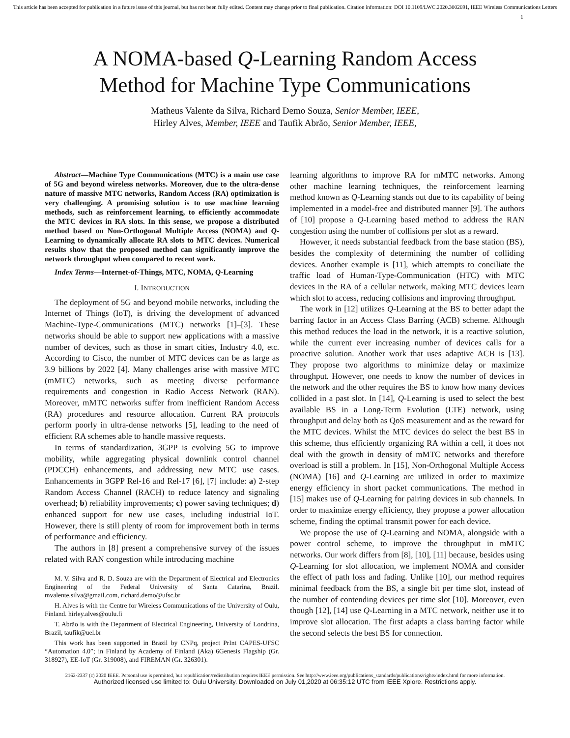This article has been accepted for publication in a future issue of this journal, but has not been fully edited. Content may change prior to final publication. Citation information: DOI 10.1109/LWC.2020.3002691, IEEE Wireless Communications Letters
1
A NOMA-based Q-Learning Random Access
Method for Machine Type Communications
Matheus Valente da Silva, Richard Demo Souza, Senior Member, IEEE,
Hirley Alves, Member, IEEE and Taufik Abrão, Senior Member, IEEE,
Abstract—Machine Type Communications (MTC) is a main use case of 5G and beyond wireless networks. Moreover, due to the ultra-dense nature of massive MTC networks, Random Access (RA) optimization is very challenging. A promising solution is to use machine learning methods, such as reinforcement learning, to efficiently accommodate the MTC devices in RA slots. In this sense, we propose a distributed method based on Non-Orthogonal Multiple Access (NOMA) and Q-Learning to dynamically allocate RA slots to MTC devices. Numerical results show that the proposed method can significantly improve the network throughput when compared to recent work.
Index Terms—Internet-of-Things, MTC, NOMA, Q-Learning
I. INTRODUCTION
The deployment of 5G and beyond mobile networks, including the Internet of Things (IoT), is driving the development of advanced Machine-Type-Communications (MTC) networks [1]–[3]. These networks should be able to support new applications with a massive number of devices, such as those in smart cities, Industry 4.0, etc. According to Cisco, the number of MTC devices can be as large as 3.9 billions by 2022 [4]. Many challenges arise with massive MTC (mMTC) networks, such as meeting diverse performance requirements and congestion in Radio Access Network (RAN). Moreover, mMTC networks suffer from inefficient Random Access (RA) procedures and resource allocation. Current RA protocols perform poorly in ultra-dense networks [5], leading to the need of efficient RA schemes able to handle massive requests.
In terms of standardization, 3GPP is evolving 5G to improve mobility, while aggregating physical downlink control channel (PDCCH) enhancements, and addressing new MTC use cases. Enhancements in 3GPP Rel-16 and Rel-17 [6], [7] include: a) 2-step Random Access Channel (RACH) to reduce latency and signaling overhead; b) reliability improvements; c) power saving techniques; d) enhanced support for new use cases, including industrial IoT. However, there is still plenty of room for improvement both in terms of performance and efficiency.
The authors in [8] present a comprehensive survey of the issues related with RAN congestion while introducing machine
M. V. Silva and R. D. Souza are with the Department of Electrical and Electronics Engineering of the Federal University of Santa Catarina, Brazil. mvalente.silva@gmail.com, richard.demo@ufsc.br
H. Alves is with the Centre for Wireless Communications of the University of Oulu, Finland. hirley.alves@oulu.fi
T. Abrão is with the Department of Electrical Engineering, University of Londrina, Brazil, taufik@uel.br
This work has been supported in Brazil by CNPq, project PrInt CAPES-UFSC “Automation 4.0”; in Finland by Academy of Finland (Aka) 6Genesis Flagship (Gr. 318927), EE-IoT (Gr. 319008), and FIREMAN (Gr. 326301).
learning algorithms to improve RA for mMTC networks. Among other machine learning techniques, the reinforcement learning method known as Q-Learning stands out due to its capability of being implemented in a model-free and distributed manner [9]. The authors of [10] propose a Q-Learning based method to address the RAN congestion using the number of collisions per slot as a reward.
However, it needs substantial feedback from the base station (BS), besides the complexity of determining the number of colliding devices. Another example is [11], which attempts to conciliate the traffic load of Human-Type-Communication (HTC) with MTC devices in the RA of a cellular network, making MTC devices learn which slot to access, reducing collisions and improving throughput.
The work in [12] utilizes Q-Learning at the BS to better adapt the barring factor in an Access Class Barring (ACB) scheme. Although this method reduces the load in the network, it is a reactive solution, while the current ever increasing number of devices calls for a proactive solution. Another work that uses adaptive ACB is [13]. They propose two algorithms to minimize delay or maximize throughput. However, one needs to know the number of devices in the network and the other requires the BS to know how many devices collided in a past slot. In [14], Q-Learning is used to select the best available BS in a Long-Term Evolution (LTE) network, using throughput and delay both as QoS measurement and as the reward for the MTC devices. Whilst the MTC devices do select the best BS in this scheme, thus efficiently organizing RA within a cell, it does not deal with the growth in density of mMTC networks and therefore overload is still a problem. In [15], Non-Orthogonal Multiple Access (NOMA) [16] and Q-Learning are utilized in order to maximize energy efficiency in short packet communications. The method in [15] makes use of Q-Learning for pairing devices in sub channels. In order to maximize energy efficiency, they propose a power allocation scheme, finding the optimal transmit power for each device.
We propose the use of Q-Learning and NOMA, alongside with a power control scheme, to improve the throughput in mMTC networks. Our work differs from [8], [10], [11] because, besides using Q-Learning for slot allocation, we implement NOMA and consider the effect of path loss and fading. Unlike [10], our method requires minimal feedback from the BS, a single bit per time slot, instead of the number of contending devices per time slot [10]. Moreover, even though [12], [14] use Q-Learning in a MTC network, neither use it to improve slot allocation. The first adapts a class barring factor while the second selects the best BS for connection.
2162-2337 (c) 2020 IEEE. Personal use is permitted, but republication/redistribution requires IEEE permission. See http://www.ieee.org/publications_standards/publications/rights/index.html for more information.
Authorized licensed use limited to: Oulu University. Downloaded on July 01,2020 at 06:35:12 UTC from IEEE Xplore. Restrictions apply.